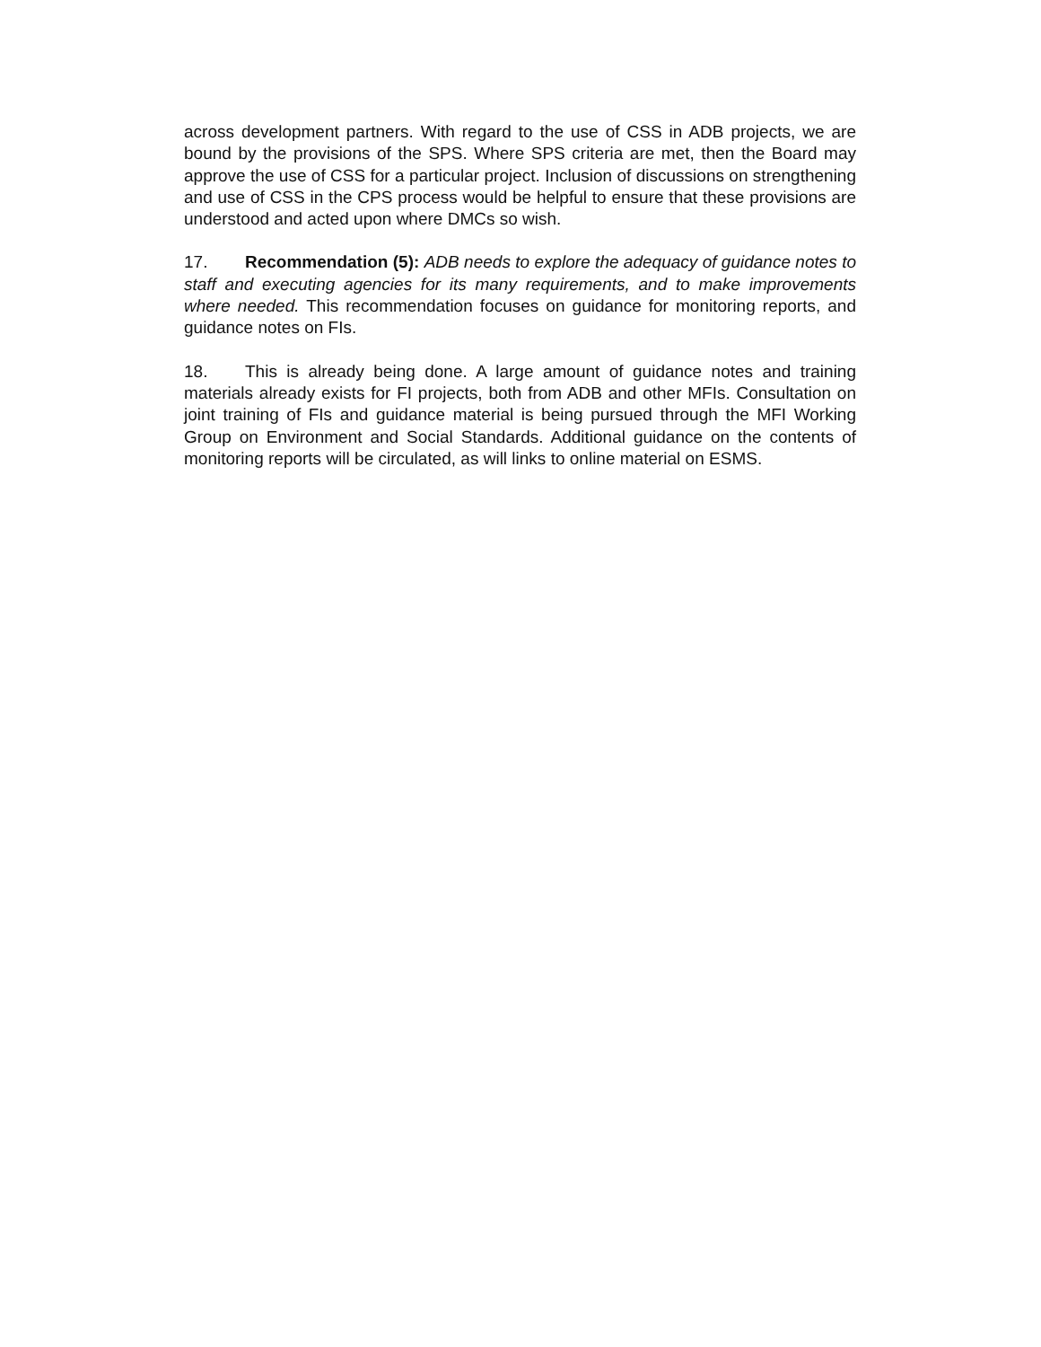across development partners. With regard to the use of CSS in ADB projects, we are bound by the provisions of the SPS. Where SPS criteria are met, then the Board may approve the use of CSS for a particular project. Inclusion of discussions on strengthening and use of CSS in the CPS process would be helpful to ensure that these provisions are understood and acted upon where DMCs so wish.
17. Recommendation (5): ADB needs to explore the adequacy of guidance notes to staff and executing agencies for its many requirements, and to make improvements where needed. This recommendation focuses on guidance for monitoring reports, and guidance notes on FIs.
18. This is already being done. A large amount of guidance notes and training materials already exists for FI projects, both from ADB and other MFIs. Consultation on joint training of FIs and guidance material is being pursued through the MFI Working Group on Environment and Social Standards. Additional guidance on the contents of monitoring reports will be circulated, as will links to online material on ESMS.